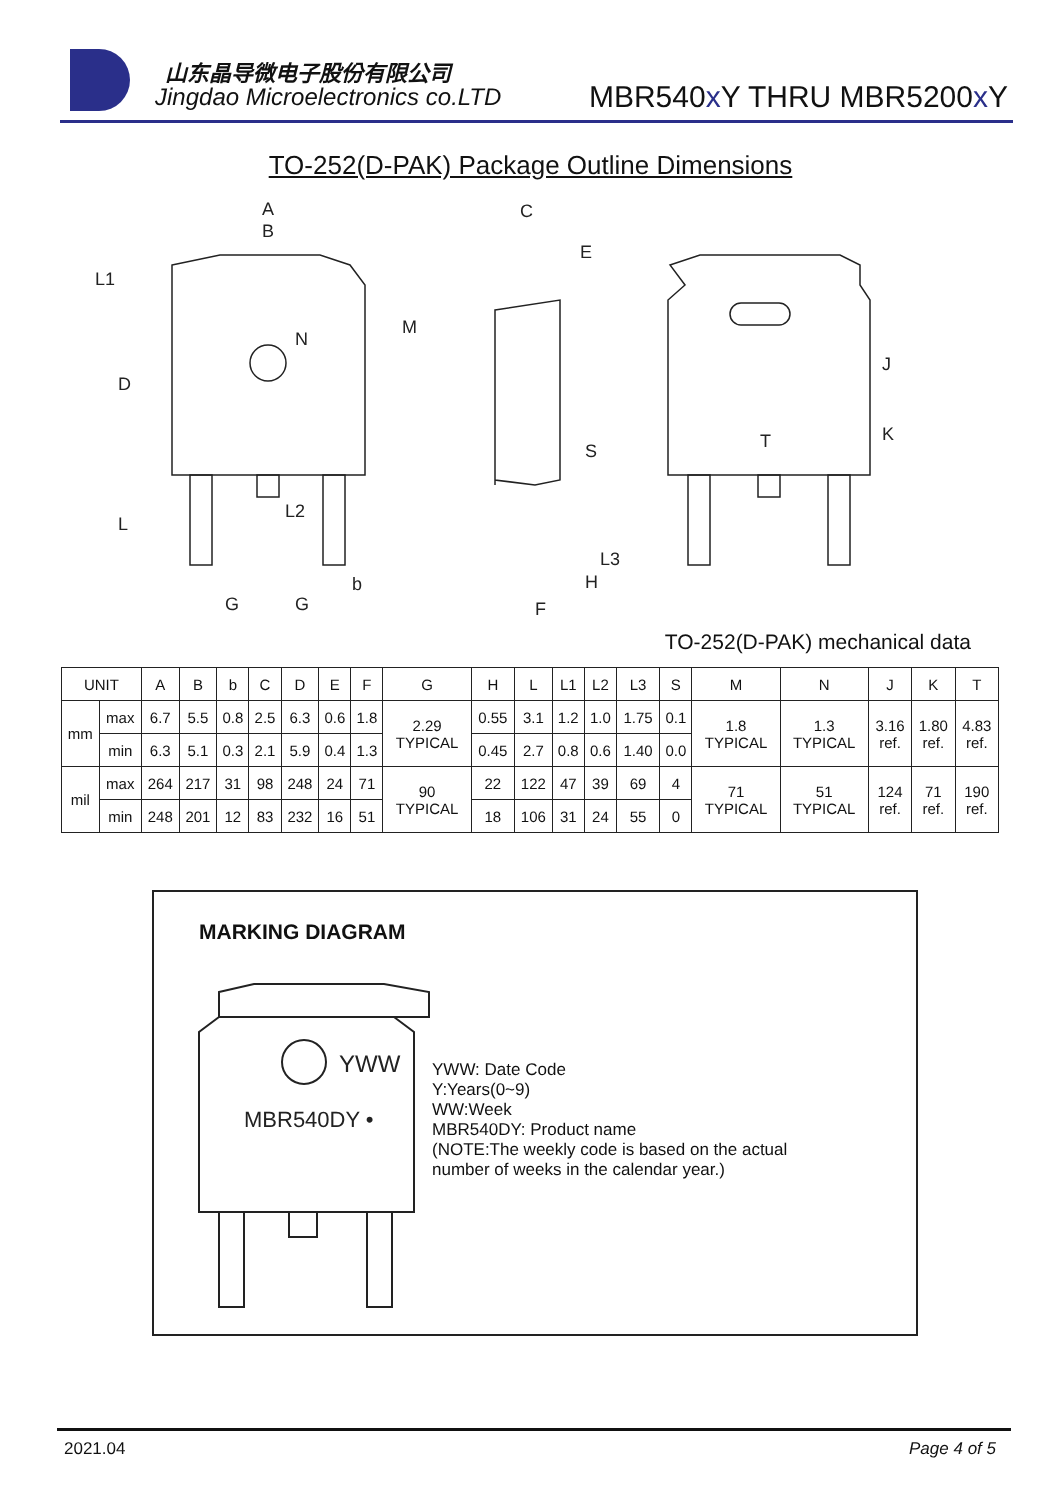山东晶导微电子股份有限公司
Jingdao Microelectronics co.LTD
MBR540x Y THRU MBR5200x Y
TO-252(D-PAK) Package Outline Dimensions
A
B
L1
D
M
N
L
L2
b
G
G
C
E
S
L3
H
F
J
T
K
TO-252(D-PAK) mechanical data
| UNIT | | A | B | b | C | D | E | F | G | H | L | L1 | L2 | L3 | S | M | N | J | K | T |
| --- | --- | --- | --- | --- | --- | --- | --- | --- | --- | --- | --- | --- | --- | --- | --- | --- | --- | --- | --- | --- |
| mm | max | 6.7 | 5.5 | 0.8 | 2.5 | 6.3 | 0.6 | 1.8 | 2.29 TYPICAL | 0.55 | 3.1 | 1.2 | 1.0 | 1.75 | 0.1 | 1.8 TYPICAL | 1.3 TYPICAL | 3.16 ref. | 1.80 ref. | 4.83 ref. |
| | min | 6.3 | 5.1 | 0.3 | 2.1 | 5.9 | 0.4 | 1.3 | | 0.45 | 2.7 | 0.8 | 0.6 | 1.40 | 0.0 | | | | | |
| mil | max | 264 | 217 | 31 | 98 | 248 | 24 | 71 | 90 TYPICAL | 22 | 122 | 47 | 39 | 69 | 4 | 71 TYPICAL | 51 TYPICAL | 124 ref. | 71 ref. | 190 ref. |
| | min | 248 | 201 | 12 | 83 | 232 | 16 | 51 | | 18 | 106 | 31 | 24 | 55 | 0 | | | | | |
MARKING DIAGRAM
YWW
MBR540DY •
YWW: Date Code
Y:Years(0~9)
WW:Week
MBR540DY: Product name
(NOTE:The weekly code is based on the actual
number of weeks in the calendar year.)
2021.04 Page 4 of 5